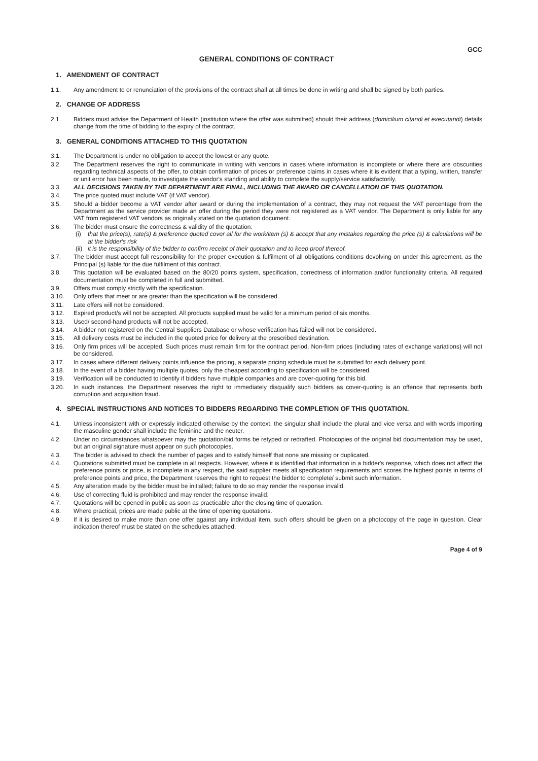GCC
GENERAL CONDITIONS OF CONTRACT
1. AMENDMENT OF CONTRACT
1.1. Any amendment to or renunciation of the provisions of the contract shall at all times be done in writing and shall be signed by both parties.
2. CHANGE OF ADDRESS
2.1. Bidders must advise the Department of Health (institution where the offer was submitted) should their address (domicilium citandi et executandi) details change from the time of bidding to the expiry of the contract.
3. GENERAL CONDITIONS ATTACHED TO THIS QUOTATION
3.1. The Department is under no obligation to accept the lowest or any quote.
3.2. The Department reserves the right to communicate in writing with vendors in cases where information is incomplete or where there are obscurities regarding technical aspects of the offer, to obtain confirmation of prices or preference claims in cases where it is evident that a typing, written, transfer or unit error has been made, to investigate the vendor's standing and ability to complete the supply/service satisfactorily.
3.3. ALL DECISIONS TAKEN BY THE DEPARTMENT ARE FINAL, INCLUDING THE AWARD OR CANCELLATION OF THIS QUOTATION.
3.4. The price quoted must include VAT (if VAT vendor).
3.5. Should a bidder become a VAT vendor after award or during the implementation of a contract, they may not request the VAT percentage from the Department as the service provider made an offer during the period they were not registered as a VAT vendor. The Department is only liable for any VAT from registered VAT vendors as originally stated on the quotation document.
3.6. The bidder must ensure the correctness & validity of the quotation:
(i) that the price(s), rate(s) & preference quoted cover all for the work/item (s) & accept that any mistakes regarding the price (s) & calculations will be at the bidder's risk
(ii) it is the responsibility of the bidder to confirm receipt of their quotation and to keep proof thereof.
3.7. The bidder must accept full responsibility for the proper execution & fulfilment of all obligations conditions devolving on under this agreement, as the Principal (s) liable for the due fulfilment of this contract.
3.8. This quotation will be evaluated based on the 80/20 points system, specification, correctness of information and/or functionality criteria. All required documentation must be completed in full and submitted.
3.9. Offers must comply strictly with the specification.
3.10. Only offers that meet or are greater than the specification will be considered.
3.11. Late offers will not be considered.
3.12. Expired product/s will not be accepted. All products supplied must be valid for a minimum period of six months.
3.13. Used/ second-hand products will not be accepted.
3.14. A bidder not registered on the Central Suppliers Database or whose verification has failed will not be considered.
3.15. All delivery costs must be included in the quoted price for delivery at the prescribed destination.
3.16. Only firm prices will be accepted. Such prices must remain firm for the contract period. Non-firm prices (including rates of exchange variations) will not be considered.
3.17. In cases where different delivery points influence the pricing, a separate pricing schedule must be submitted for each delivery point.
3.18. In the event of a bidder having multiple quotes, only the cheapest according to specification will be considered.
3.19. Verification will be conducted to identify if bidders have multiple companies and are cover-quoting for this bid.
3.20. In such instances, the Department reserves the right to immediately disqualify such bidders as cover-quoting is an offence that represents both corruption and acquisition fraud.
4. SPECIAL INSTRUCTIONS AND NOTICES TO BIDDERS REGARDING THE COMPLETION OF THIS QUOTATION.
4.1. Unless inconsistent with or expressly indicated otherwise by the context, the singular shall include the plural and vice versa and with words importing the masculine gender shall include the feminine and the neuter.
4.2. Under no circumstances whatsoever may the quotation/bid forms be retyped or redrafted. Photocopies of the original bid documentation may be used, but an original signature must appear on such photocopies.
4.3. The bidder is advised to check the number of pages and to satisfy himself that none are missing or duplicated.
4.4. Quotations submitted must be complete in all respects. However, where it is identified that information in a bidder's response, which does not affect the preference points or price, is incomplete in any respect, the said supplier meets all specification requirements and scores the highest points in terms of preference points and price, the Department reserves the right to request the bidder to complete/ submit such information.
4.5. Any alteration made by the bidder must be initialled; failure to do so may render the response invalid.
4.6. Use of correcting fluid is prohibited and may render the response invalid.
4.7. Quotations will be opened in public as soon as practicable after the closing time of quotation.
4.8. Where practical, prices are made public at the time of opening quotations.
4.9. If it is desired to make more than one offer against any individual item, such offers should be given on a photocopy of the page in question. Clear indication thereof must be stated on the schedules attached.
Page 4 of 9